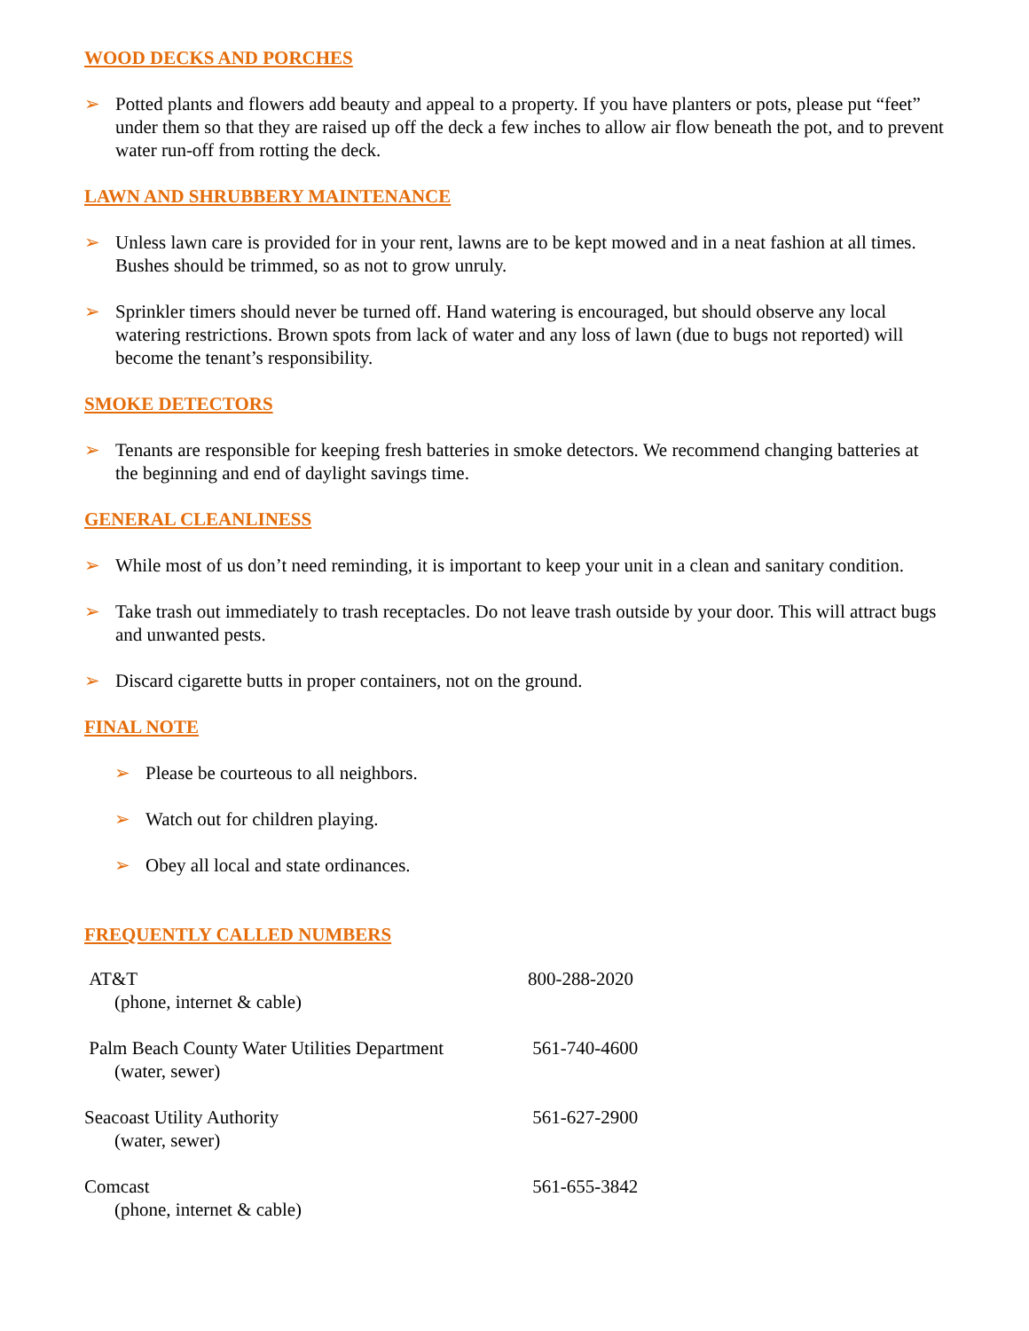WOOD DECKS AND PORCHES
➢ Potted plants and flowers add beauty and appeal to a property. If you have planters or pots, please put “feet” under them so that they are raised up off the deck a few inches to allow air flow beneath the pot, and to prevent water run-off from rotting the deck.
LAWN AND SHRUBBERY MAINTENANCE
➢ Unless lawn care is provided for in your rent, lawns are to be kept mowed and in a neat fashion at all times. Bushes should be trimmed, so as not to grow unruly.
➢ Sprinkler timers should never be turned off. Hand watering is encouraged, but should observe any local watering restrictions. Brown spots from lack of water and any loss of lawn (due to bugs not reported) will become the tenant’s responsibility.
SMOKE DETECTORS
➢ Tenants are responsible for keeping fresh batteries in smoke detectors. We recommend changing batteries at the beginning and end of daylight savings time.
GENERAL CLEANLINESS
➢ While most of us don’t need reminding, it is important to keep your unit in a clean and sanitary condition.
➢ Take trash out immediately to trash receptacles. Do not leave trash outside by your door. This will attract bugs and unwanted pests.
➢ Discard cigarette butts in proper containers, not on the ground.
FINAL NOTE
➢ Please be courteous to all neighbors.
➢ Watch out for children playing.
➢ Obey all local and state ordinances.
FREQUENTLY CALLED NUMBERS
| AT&T (phone, internet & cable) | 800-288-2020 |
| Palm Beach County Water Utilities Department (water, sewer) | 561-740-4600 |
| Seacoast Utility Authority (water, sewer) | 561-627-2900 |
| Comcast (phone, internet & cable) | 561-655-3842 |